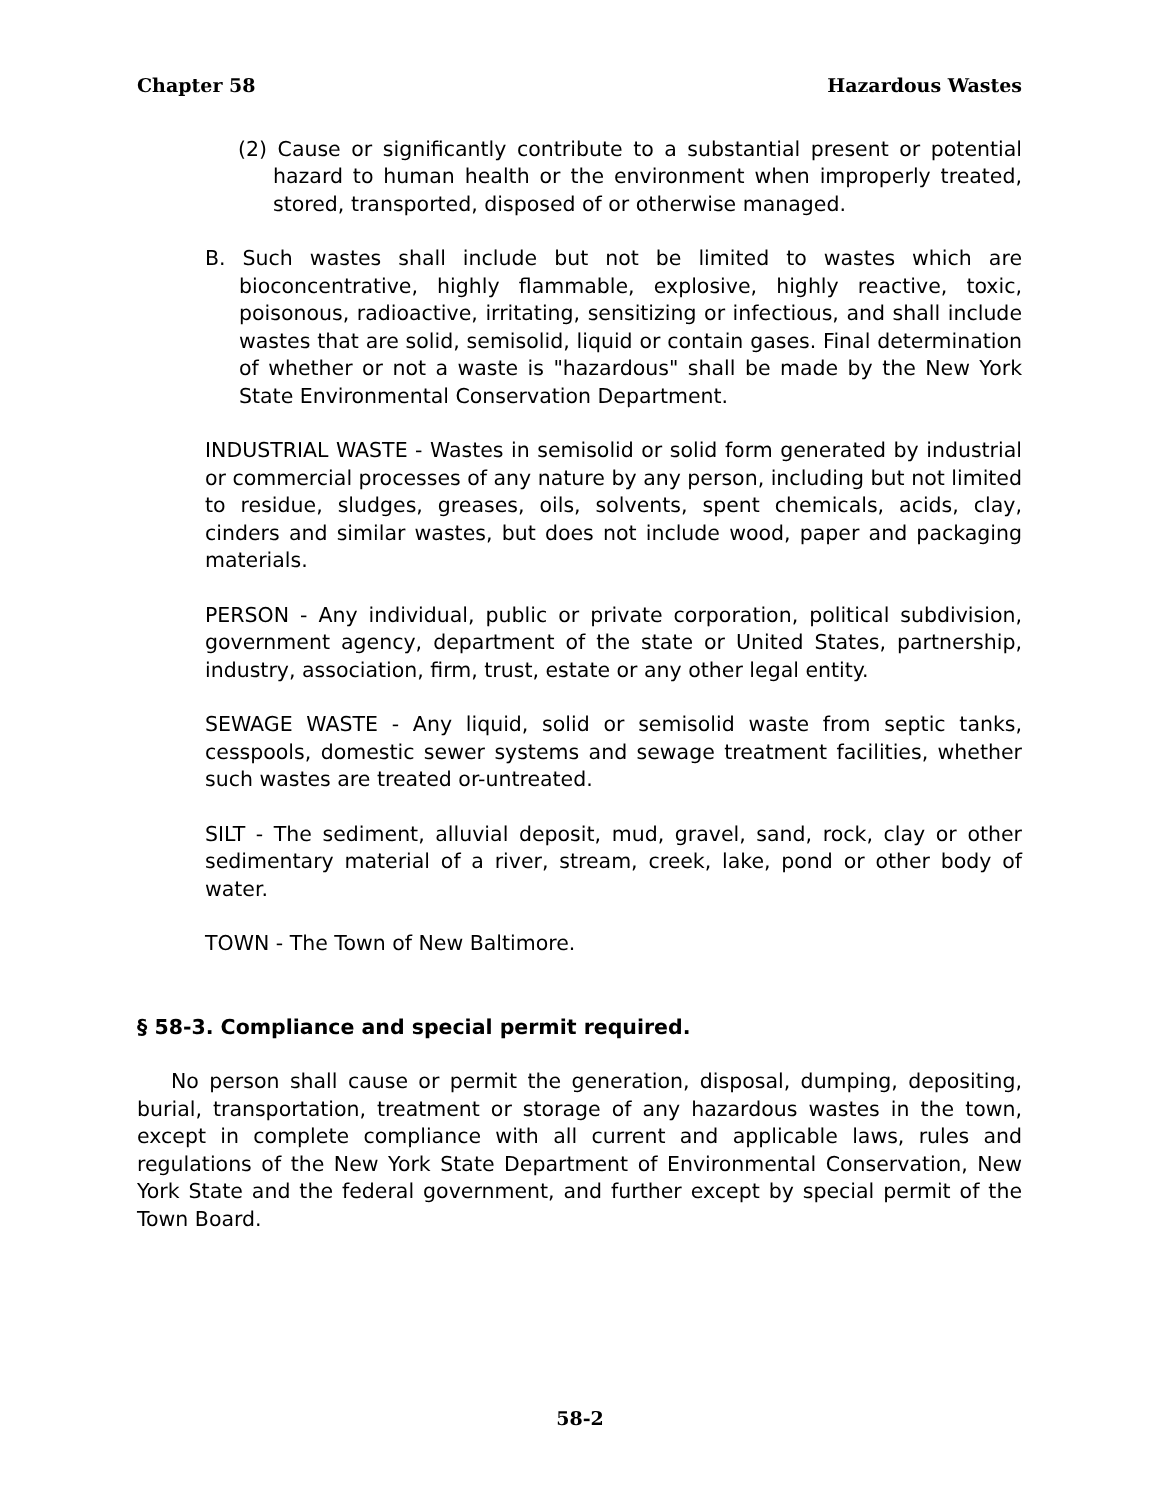Chapter 58 Hazardous Wastes
(2) Cause or significantly contribute to a substantial present or potential hazard to human health or the environment when improperly treated, stored, transported, disposed of or otherwise managed.
B. Such wastes shall include but not be limited to wastes which are bioconcentrative, highly flammable, explosive, highly reactive, toxic, poisonous, radioactive, irritating, sensitizing or infectious, and shall include wastes that are solid, semisolid, liquid or contain gases. Final determination of whether or not a waste is "hazardous" shall be made by the New York State Environmental Conservation Department.
INDUSTRIAL WASTE - Wastes in semisolid or solid form generated by industrial or commercial processes of any nature by any person, including but not limited to residue, sludges, greases, oils, solvents, spent chemicals, acids, clay, cinders and similar wastes, but does not include wood, paper and packaging materials.
PERSON - Any individual, public or private corporation, political subdivision, government agency, department of the state or United States, partnership, industry, association, firm, trust, estate or any other legal entity.
SEWAGE WASTE - Any liquid, solid or semisolid waste from septic tanks, cesspools, domestic sewer systems and sewage treatment facilities, whether such wastes are treated or-untreated.
SILT - The sediment, alluvial deposit, mud, gravel, sand, rock, clay or other sedimentary material of a river, stream, creek, lake, pond or other body of water.
TOWN - The Town of New Baltimore.
§ 58-3. Compliance and special permit required.
No person shall cause or permit the generation, disposal, dumping, depositing, burial, transportation, treatment or storage of any hazardous wastes in the town, except in complete compliance with all current and applicable laws, rules and regulations of the New York State Department of Environmental Conservation, New York State and the federal government, and further except by special permit of the Town Board.
58-2